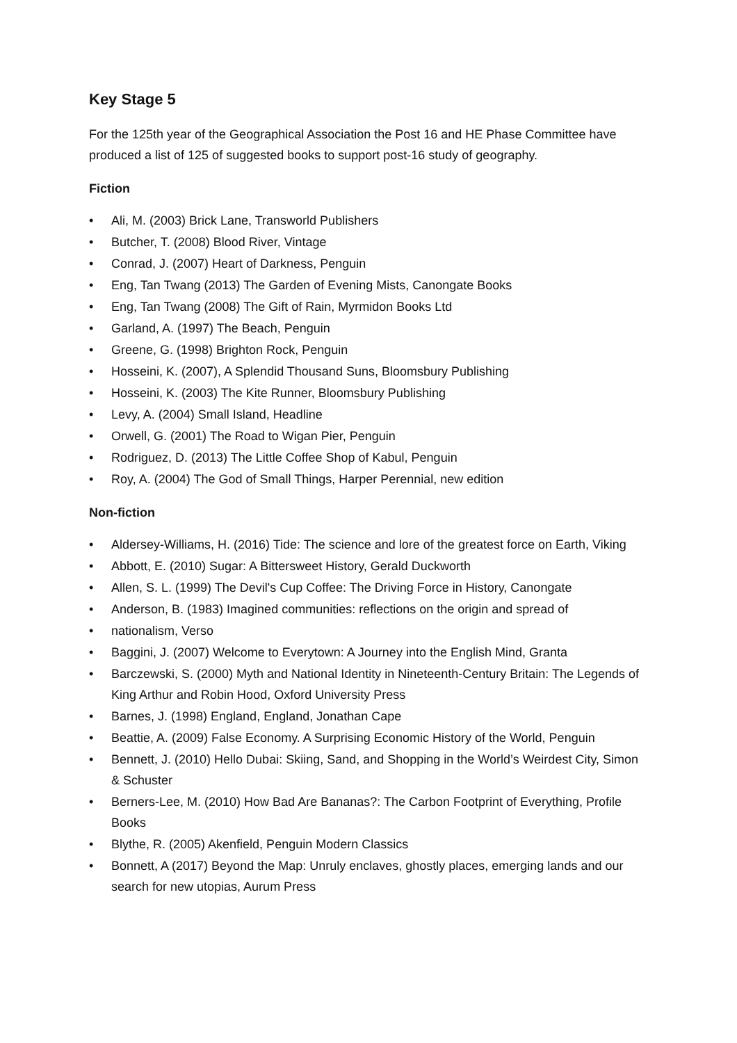Key Stage 5
For the 125th year of the Geographical Association the Post 16 and HE Phase Committee have produced a list of 125 of suggested books to support post-16 study of geography.
Fiction
• Ali, M. (2003) Brick Lane, Transworld Publishers
• Butcher, T. (2008) Blood River, Vintage
• Conrad, J. (2007) Heart of Darkness, Penguin
• Eng, Tan Twang (2013) The Garden of Evening Mists, Canongate Books
• Eng, Tan Twang (2008) The Gift of Rain, Myrmidon Books Ltd
• Garland, A. (1997) The Beach, Penguin
• Greene, G. (1998) Brighton Rock, Penguin
• Hosseini, K. (2007), A Splendid Thousand Suns, Bloomsbury Publishing
• Hosseini, K. (2003) The Kite Runner, Bloomsbury Publishing
• Levy, A. (2004) Small Island, Headline
• Orwell, G. (2001) The Road to Wigan Pier, Penguin
• Rodriguez, D. (2013) The Little Coffee Shop of Kabul, Penguin
• Roy, A. (2004) The God of Small Things, Harper Perennial, new edition
Non-fiction
• Aldersey-Williams, H. (2016) Tide: The science and lore of the greatest force on Earth, Viking
• Abbott, E. (2010) Sugar: A Bittersweet History, Gerald Duckworth
• Allen, S. L. (1999) The Devil's Cup Coffee: The Driving Force in History, Canongate
• Anderson, B. (1983) Imagined communities: reflections on the origin and spread of
• nationalism, Verso
• Baggini, J. (2007) Welcome to Everytown: A Journey into the English Mind, Granta
• Barczewski, S. (2000) Myth and National Identity in Nineteenth-Century Britain: The Legends of King Arthur and Robin Hood, Oxford University Press
• Barnes, J. (1998) England, England, Jonathan Cape
• Beattie, A. (2009) False Economy. A Surprising Economic History of the World, Penguin
• Bennett, J. (2010) Hello Dubai: Skiing, Sand, and Shopping in the World’s Weirdest City, Simon & Schuster
• Berners-Lee, M. (2010) How Bad Are Bananas?: The Carbon Footprint of Everything, Profile Books
• Blythe, R. (2005) Akenfield, Penguin Modern Classics
• Bonnett, A (2017) Beyond the Map: Unruly enclaves, ghostly places, emerging lands and our search for new utopias, Aurum Press